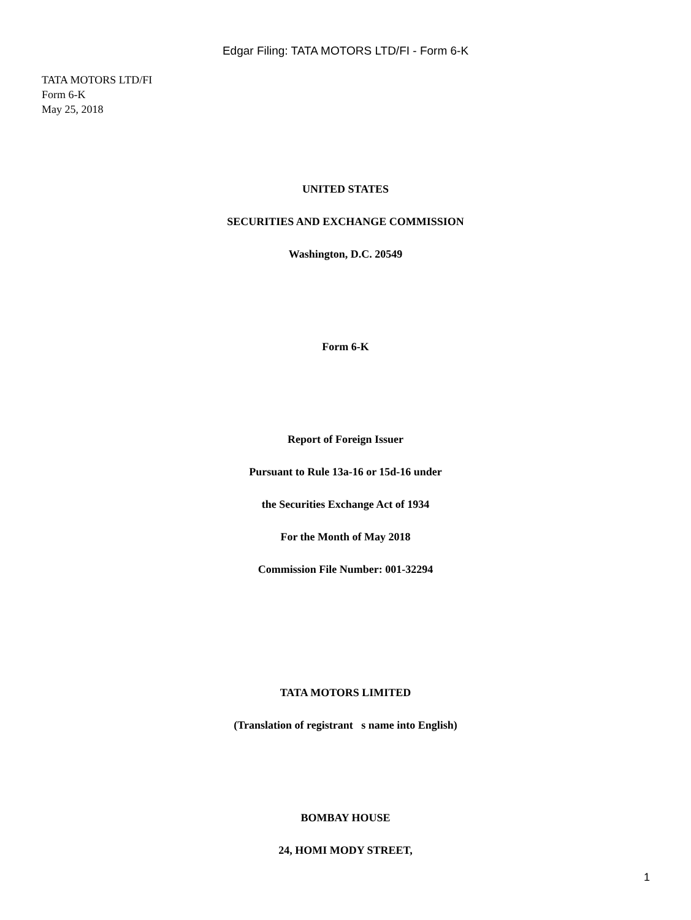Edgar Filing: TATA MOTORS LTD/FI - Form 6-K
TATA MOTORS LTD/FI
Form 6-K
May 25, 2018
UNITED STATES
SECURITIES AND EXCHANGE COMMISSION
Washington, D.C. 20549
Form 6-K
Report of Foreign Issuer
Pursuant to Rule 13a-16 or 15d-16 under
the Securities Exchange Act of 1934
For the Month of May 2018
Commission File Number: 001-32294
TATA MOTORS LIMITED
(Translation of registrant s name into English)
BOMBAY HOUSE
24, HOMI MODY STREET,
1